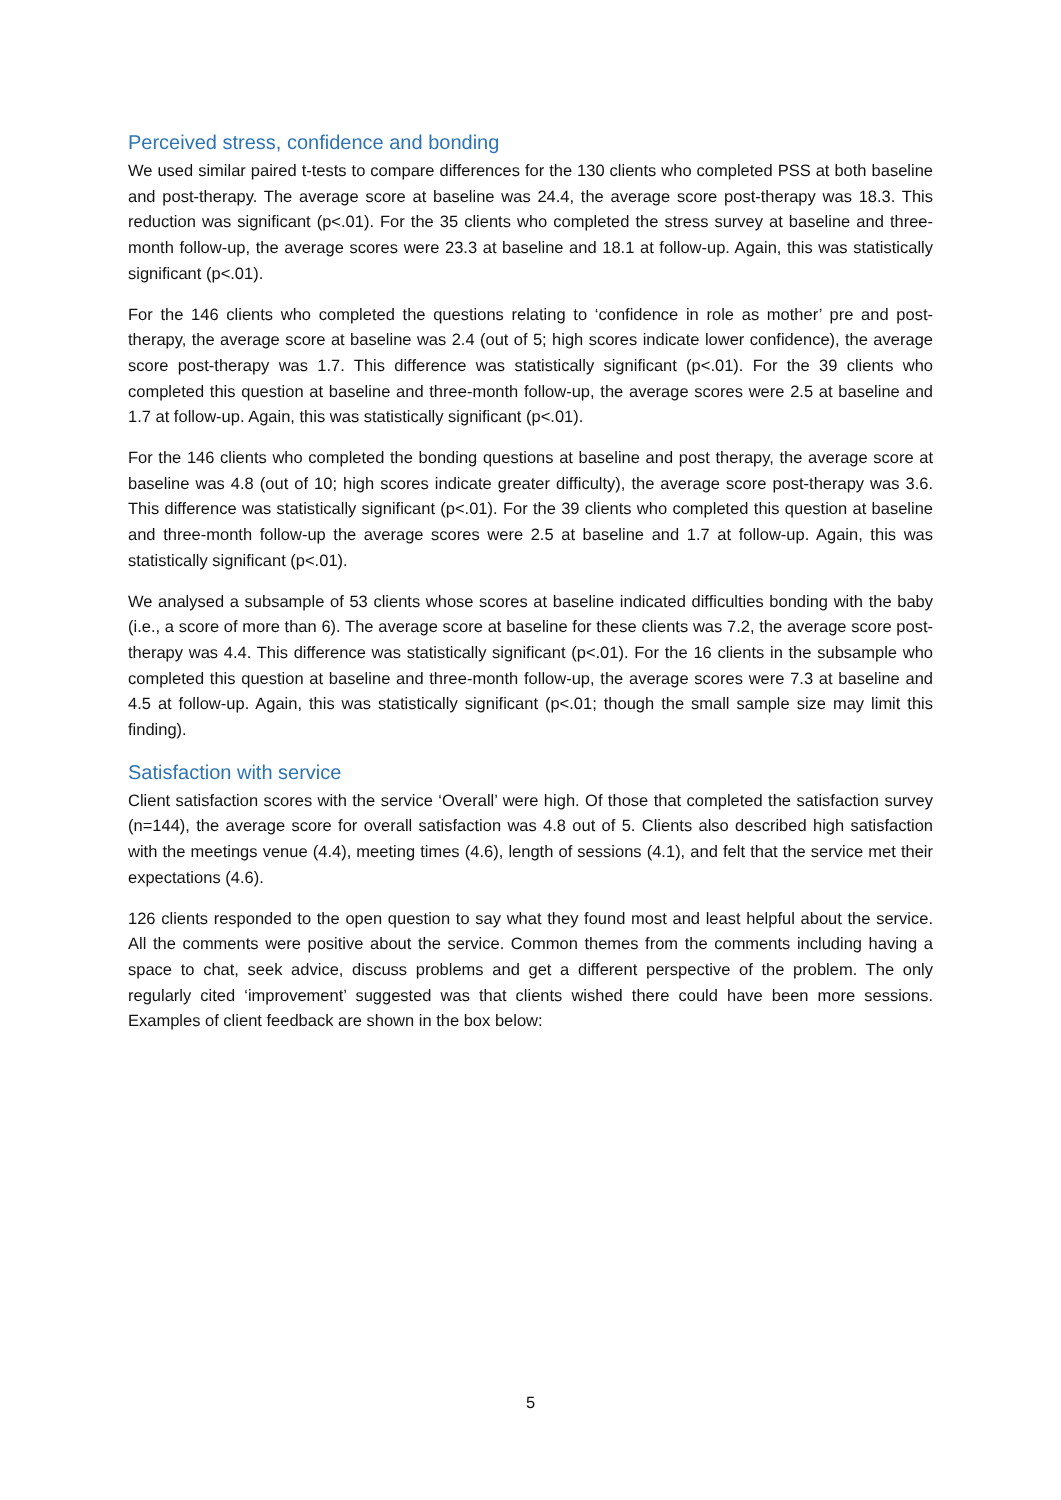Perceived stress, confidence and bonding
We used similar paired t-tests to compare differences for the 130 clients who completed PSS at both baseline and post-therapy. The average score at baseline was 24.4, the average score post-therapy was 18.3. This reduction was significant (p<.01). For the 35 clients who completed the stress survey at baseline and three-month follow-up, the average scores were 23.3 at baseline and 18.1 at follow-up. Again, this was statistically significant (p<.01).
For the 146 clients who completed the questions relating to ‘confidence in role as mother’ pre and post-therapy, the average score at baseline was 2.4 (out of 5; high scores indicate lower confidence), the average score post-therapy was 1.7. This difference was statistically significant (p<.01). For the 39 clients who completed this question at baseline and three-month follow-up, the average scores were 2.5 at baseline and 1.7 at follow-up. Again, this was statistically significant (p<.01).
For the 146 clients who completed the bonding questions at baseline and post therapy, the average score at baseline was 4.8 (out of 10; high scores indicate greater difficulty), the average score post-therapy was 3.6. This difference was statistically significant (p<.01). For the 39 clients who completed this question at baseline and three-month follow-up the average scores were 2.5 at baseline and 1.7 at follow-up. Again, this was statistically significant (p<.01).
We analysed a subsample of 53 clients whose scores at baseline indicated difficulties bonding with the baby (i.e., a score of more than 6). The average score at baseline for these clients was 7.2, the average score post-therapy was 4.4. This difference was statistically significant (p<.01). For the 16 clients in the subsample who completed this question at baseline and three-month follow-up, the average scores were 7.3 at baseline and 4.5 at follow-up. Again, this was statistically significant (p<.01; though the small sample size may limit this finding).
Satisfaction with service
Client satisfaction scores with the service ‘Overall’ were high. Of those that completed the satisfaction survey (n=144), the average score for overall satisfaction was 4.8 out of 5. Clients also described high satisfaction with the meetings venue (4.4), meeting times (4.6), length of sessions (4.1), and felt that the service met their expectations (4.6).
126 clients responded to the open question to say what they found most and least helpful about the service. All the comments were positive about the service. Common themes from the comments including having a space to chat, seek advice, discuss problems and get a different perspective of the problem. The only regularly cited ‘improvement’ suggested was that clients wished there could have been more sessions. Examples of client feedback are shown in the box below:
5